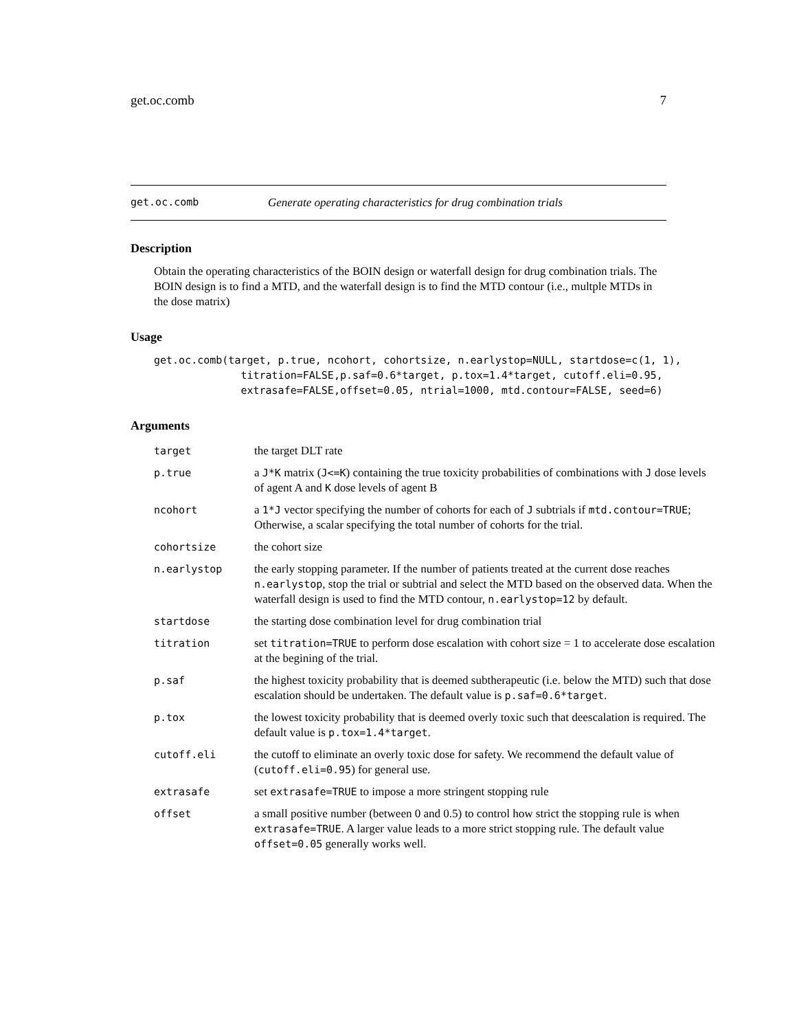get.oc.comb 7
get.oc.comb Generate operating characteristics for drug combination trials
Description
Obtain the operating characteristics of the BOIN design or waterfall design for drug combination trials. The BOIN design is to find a MTD, and the waterfall design is to find the MTD contour (i.e., multple MTDs in the dose matrix)
Usage
get.oc.comb(target, p.true, ncohort, cohortsize, n.earlystop=NULL, startdose=c(1, 1),
              titration=FALSE,p.saf=0.6*target, p.tox=1.4*target, cutoff.eli=0.95,
              extrasafe=FALSE,offset=0.05, ntrial=1000, mtd.contour=FALSE, seed=6)
Arguments
| target | the target DLT rate |
| p.true | a J*K matrix ( J<=K ) containing the true toxicity probabilities of combinations with J dose levels of agent A and K dose levels of agent B |
| ncohort | a 1*J vector specifying the number of cohorts for each of J subtrials if mtd.contour=TRUE ; Otherwise, a scalar specifying the total number of cohorts for the trial. |
| cohortsize | the cohort size |
| n.earlystop | the early stopping parameter. If the number of patients treated at the current dose reaches n.earlystop , stop the trial or subtrial and select the MTD based on the observed data. When the waterfall design is used to find the MTD contour, n.earlystop=12 by default. |
| startdose | the starting dose combination level for drug combination trial |
| titration | set titration=TRUE to perform dose escalation with cohort size = 1 to accelerate dose escalation at the begining of the trial. |
| p.saf | the highest toxicity probability that is deemed subtherapeutic (i.e. below the MTD) such that dose escalation should be undertaken. The default value is p.saf=0.6*target . |
| p.tox | the lowest toxicity probability that is deemed overly toxic such that deescalation is required. The default value is p.tox=1.4*target . |
| cutoff.eli | the cutoff to eliminate an overly toxic dose for safety. We recommend the default value of ( cutoff.eli=0.95 ) for general use. |
| extrasafe | set extrasafe=TRUE to impose a more stringent stopping rule |
| offset | a small positive number (between 0 and 0.5) to control how strict the stopping rule is when extrasafe=TRUE . A larger value leads to a more strict stopping rule. The default value offset=0.05 generally works well. |